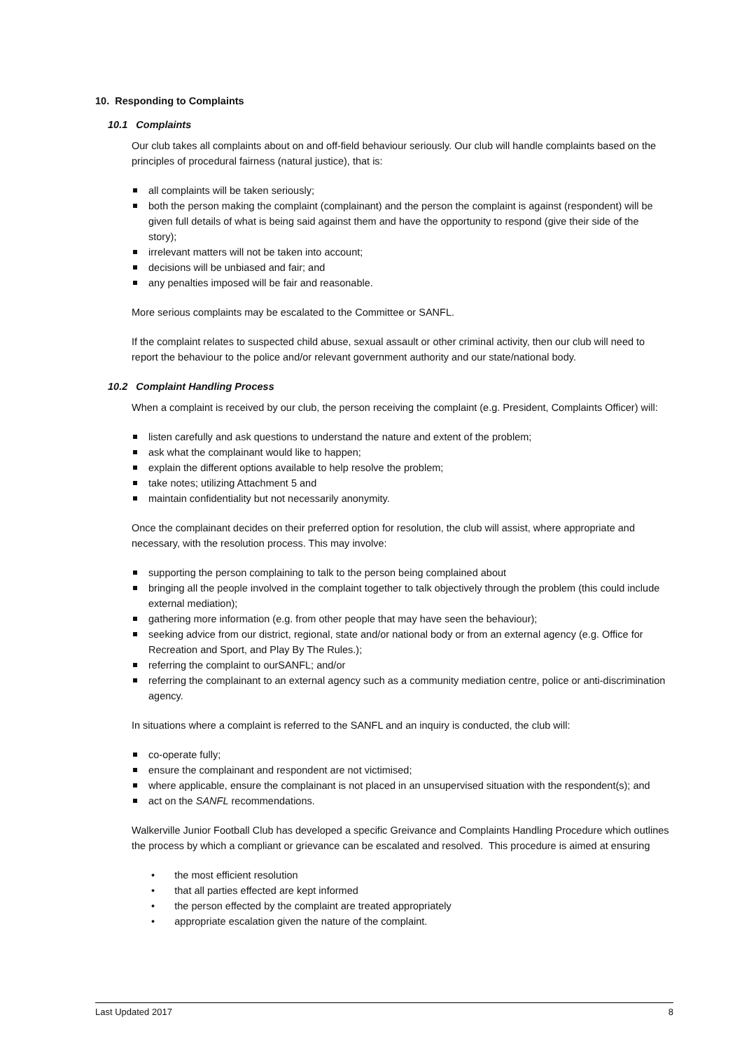10. Responding to Complaints
10.1 Complaints
Our club takes all complaints about on and off-field behaviour seriously. Our club will handle complaints based on the principles of procedural fairness (natural justice), that is:
all complaints will be taken seriously;
both the person making the complaint (complainant) and the person the complaint is against (respondent) will be given full details of what is being said against them and have the opportunity to respond (give their side of the story);
irrelevant matters will not be taken into account;
decisions will be unbiased and fair; and
any penalties imposed will be fair and reasonable.
More serious complaints may be escalated to the Committee or SANFL.
If the complaint relates to suspected child abuse, sexual assault or other criminal activity, then our club will need to report the behaviour to the police and/or relevant government authority and our state/national body.
10.2 Complaint Handling Process
When a complaint is received by our club, the person receiving the complaint (e.g. President, Complaints Officer) will:
listen carefully and ask questions to understand the nature and extent of the problem;
ask what the complainant would like to happen;
explain the different options available to help resolve the problem;
take notes; utilizing Attachment 5 and
maintain confidentiality but not necessarily anonymity.
Once the complainant decides on their preferred option for resolution, the club will assist, where appropriate and necessary, with the resolution process. This may involve:
supporting the person complaining to talk to the person being complained about
bringing all the people involved in the complaint together to talk objectively through the problem (this could include external mediation);
gathering more information (e.g. from other people that may have seen the behaviour);
seeking advice from our district, regional, state and/or national body or from an external agency (e.g. Office for Recreation and Sport, and Play By The Rules.);
referring the complaint to ourSANFL; and/or
referring the complainant to an external agency such as a community mediation centre, police or anti-discrimination agency.
In situations where a complaint is referred to the SANFL and an inquiry is conducted, the club will:
co-operate fully;
ensure the complainant and respondent are not victimised;
where applicable, ensure the complainant is not placed in an unsupervised situation with the respondent(s); and
act on the SANFL recommendations.
Walkerville Junior Football Club has developed a specific Greivance and Complaints Handling Procedure which outlines the process by which a compliant or grievance can be escalated and resolved. This procedure is aimed at ensuring
• the most efficient resolution
• that all parties effected are kept informed
• the person effected by the complaint are treated appropriately
• appropriate escalation given the nature of the complaint.
Last Updated 2017 8